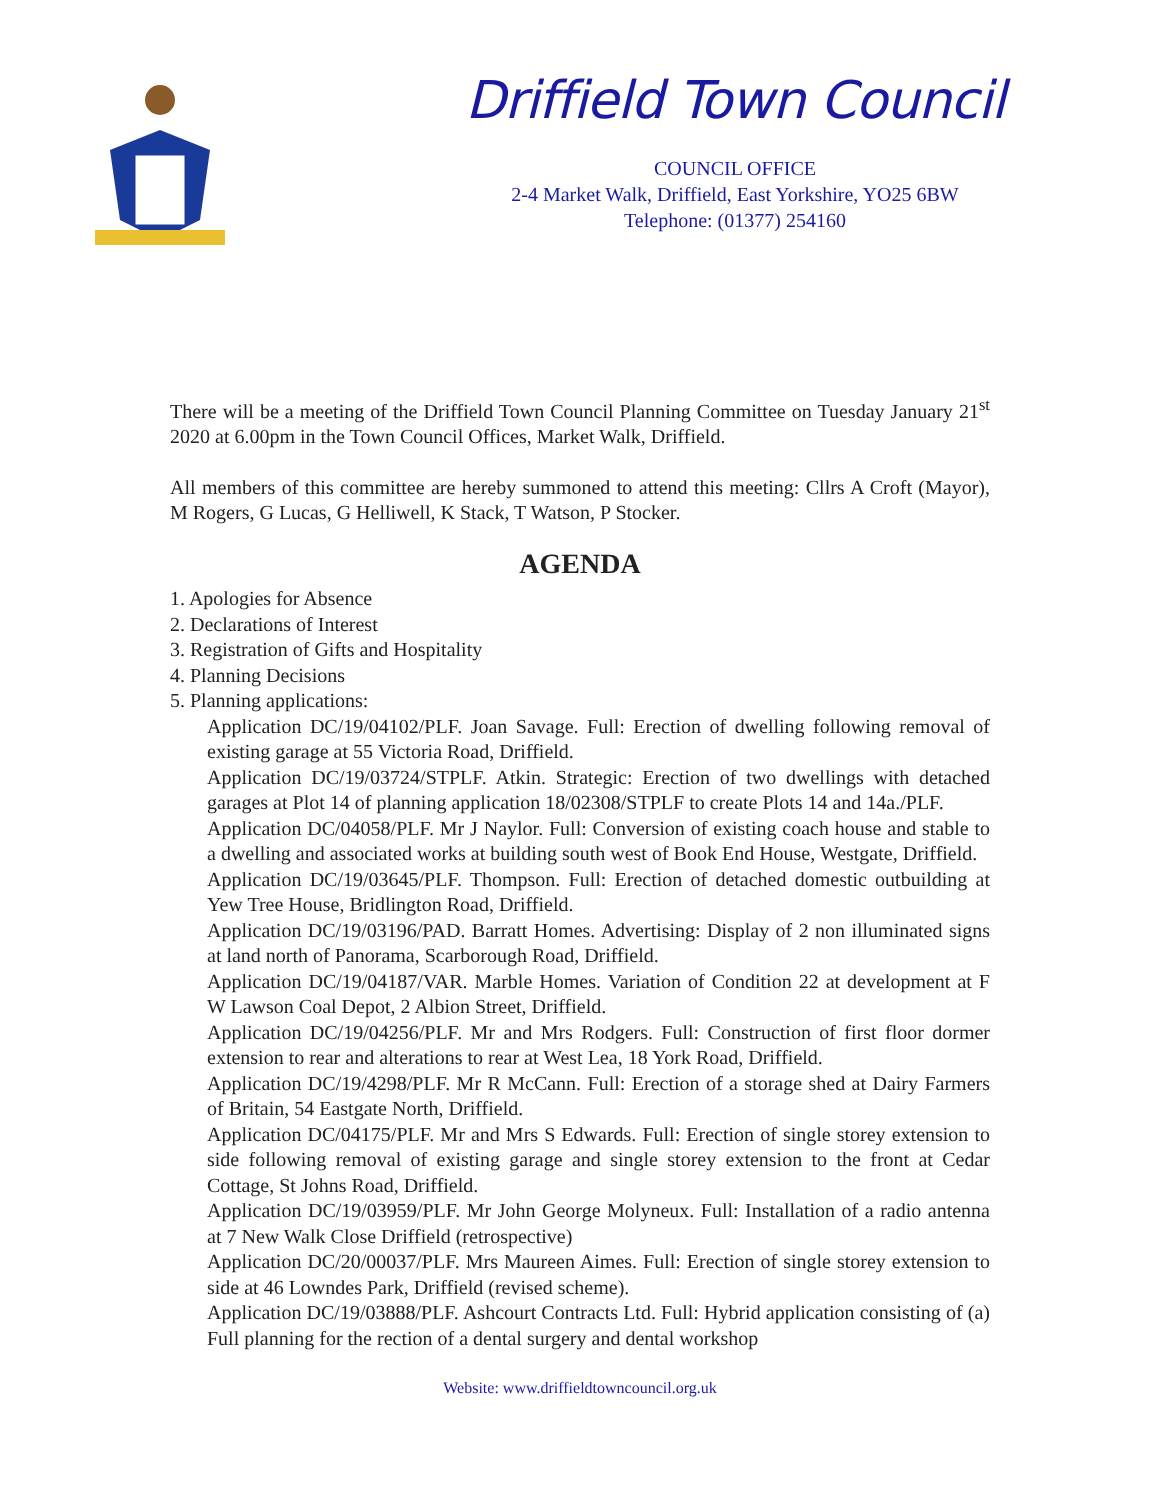Driffield Town Council
COUNCIL OFFICE
2-4 Market Walk, Driffield, East Yorkshire, YO25 6BW
Telephone: (01377) 254160
There will be a meeting of the Driffield Town Council Planning Committee on Tuesday January 21<sup>st</sup> 2020 at 6.00pm in the Town Council Offices, Market Walk, Driffield.
All members of this committee are hereby summoned to attend this meeting: Cllrs A Croft (Mayor), M Rogers, G Lucas, G Helliwell, K Stack, T Watson, P Stocker.
AGENDA
1. Apologies for Absence
2. Declarations of Interest
3. Registration of Gifts and Hospitality
4. Planning Decisions
5. Planning applications:
Application DC/19/04102/PLF. Joan Savage. Full: Erection of dwelling following removal of existing garage at 55 Victoria Road, Driffield.
Application DC/19/03724/STPLF. Atkin. Strategic: Erection of two dwellings with detached garages at Plot 14 of planning application 18/02308/STPLF to create Plots 14 and 14a./PLF.
Application DC/04058/PLF. Mr J Naylor. Full: Conversion of existing coach house and stable to a dwelling and associated works at building south west of Book End House, Westgate, Driffield.
Application DC/19/03645/PLF. Thompson. Full: Erection of detached domestic outbuilding at Yew Tree House, Bridlington Road, Driffield.
Application DC/19/03196/PAD. Barratt Homes. Advertising: Display of 2 non illuminated signs at land north of Panorama, Scarborough Road, Driffield.
Application DC/19/04187/VAR. Marble Homes. Variation of Condition 22 at development at F W Lawson Coal Depot, 2 Albion Street, Driffield.
Application DC/19/04256/PLF. Mr and Mrs Rodgers. Full: Construction of first floor dormer extension to rear and alterations to rear at West Lea, 18 York Road, Driffield.
Application DC/19/4298/PLF. Mr R McCann. Full: Erection of a storage shed at Dairy Farmers of Britain, 54 Eastgate North, Driffield.
Application DC/04175/PLF. Mr and Mrs S Edwards. Full: Erection of single storey extension to side following removal of existing garage and single storey extension to the front at Cedar Cottage, St Johns Road, Driffield.
Application DC/19/03959/PLF. Mr John George Molyneux. Full: Installation of a radio antenna at 7 New Walk Close Driffield (retrospective)
Application DC/20/00037/PLF. Mrs Maureen Aimes. Full: Erection of single storey extension to side at 46 Lowndes Park, Driffield (revised scheme).
Application DC/19/03888/PLF. Ashcourt Contracts Ltd. Full: Hybrid application consisting of (a) Full planning for the rection of a dental surgery and dental workshop
Website: www.driffieldtowncouncil.org.uk